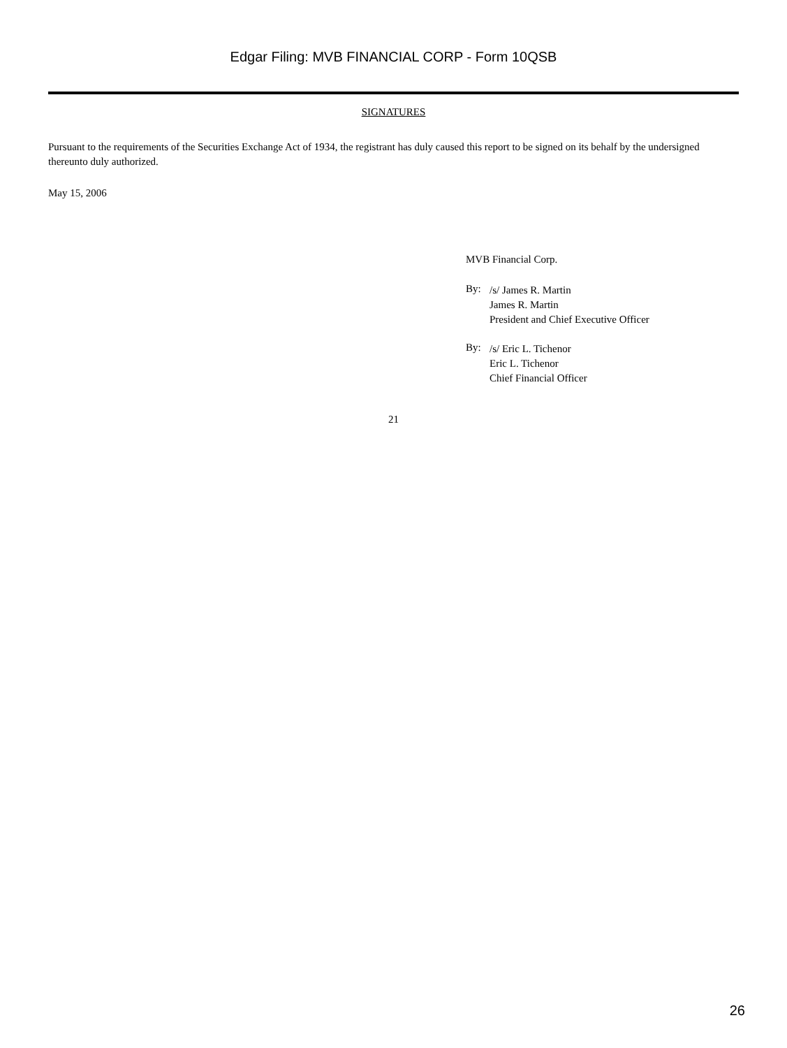Edgar Filing: MVB FINANCIAL CORP - Form 10QSB
SIGNATURES
Pursuant to the requirements of the Securities Exchange Act of 1934, the registrant has duly caused this report to be signed on its behalf by the undersigned thereunto duly authorized.
May 15, 2006
MVB Financial Corp.
By:
/s/ James R. Martin
James R. Martin
President and Chief Executive Officer
By:
/s/ Eric L. Tichenor
Eric L. Tichenor
Chief Financial Officer
21
26